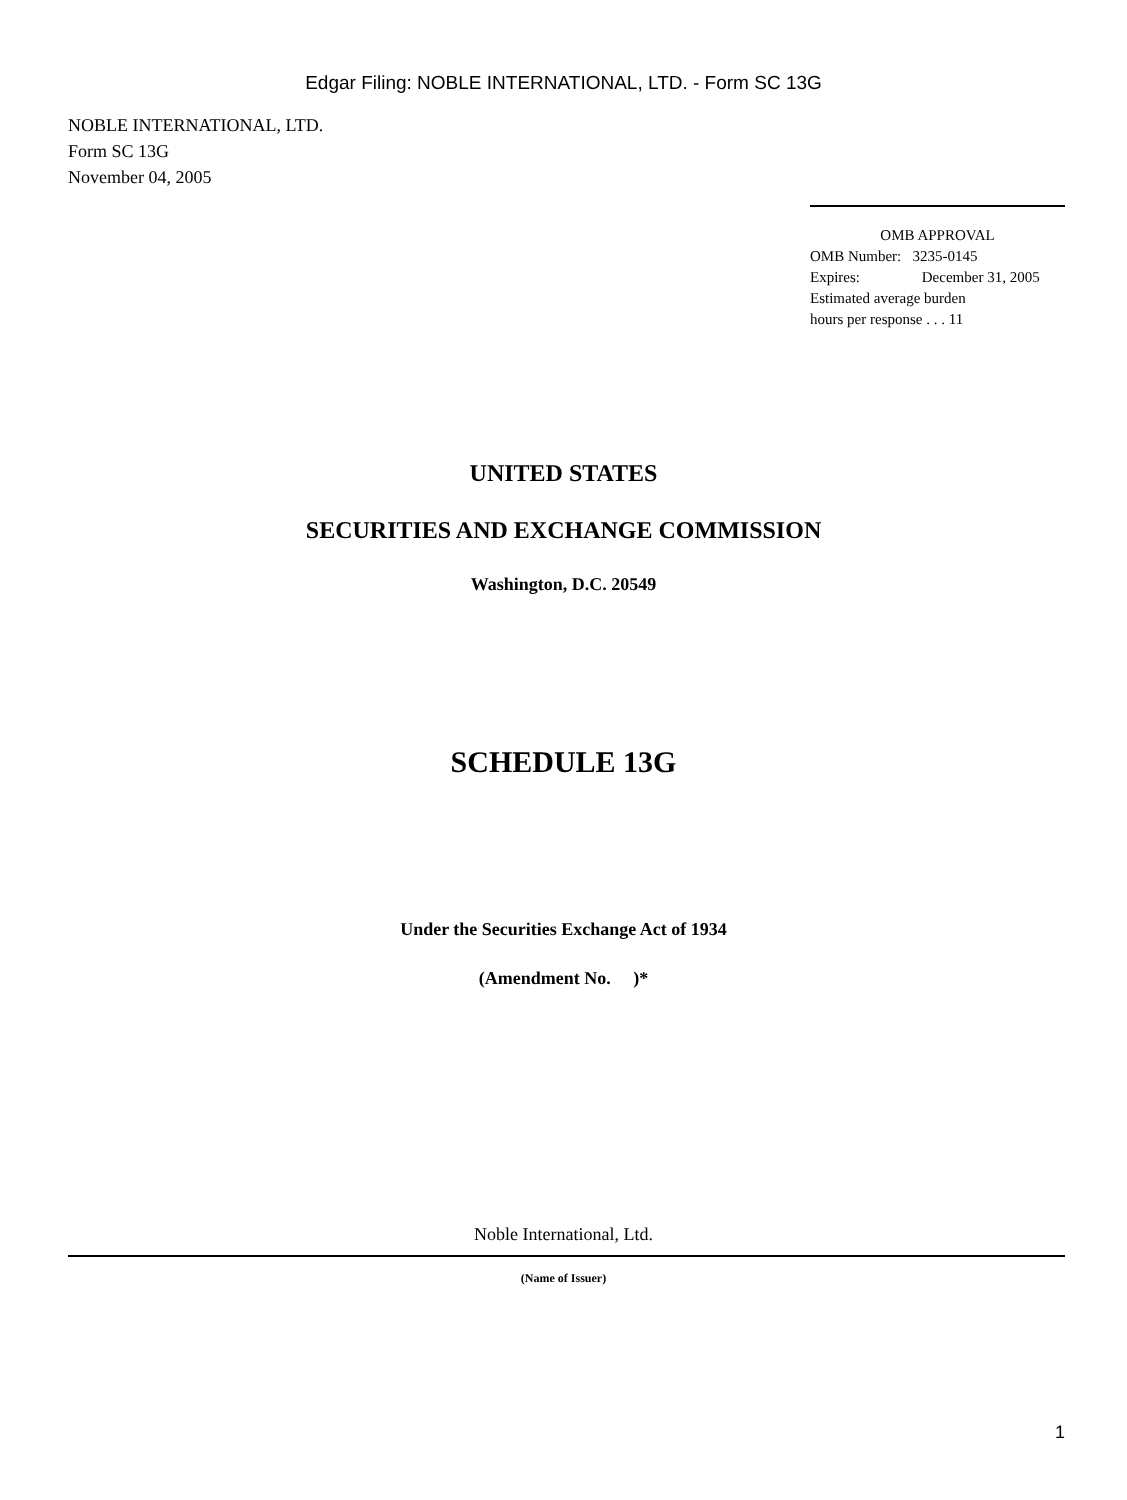Edgar Filing: NOBLE INTERNATIONAL, LTD. - Form SC 13G
NOBLE INTERNATIONAL, LTD.
Form SC 13G
November 04, 2005
OMB APPROVAL
OMB Number: 3235-0145
Expires: December 31, 2005
Estimated average burden
hours per response . . . 11
UNITED STATES
SECURITIES AND EXCHANGE COMMISSION
Washington, D.C. 20549
SCHEDULE 13G
Under the Securities Exchange Act of 1934
(Amendment No. )*
Noble International, Ltd.
(Name of Issuer)
1